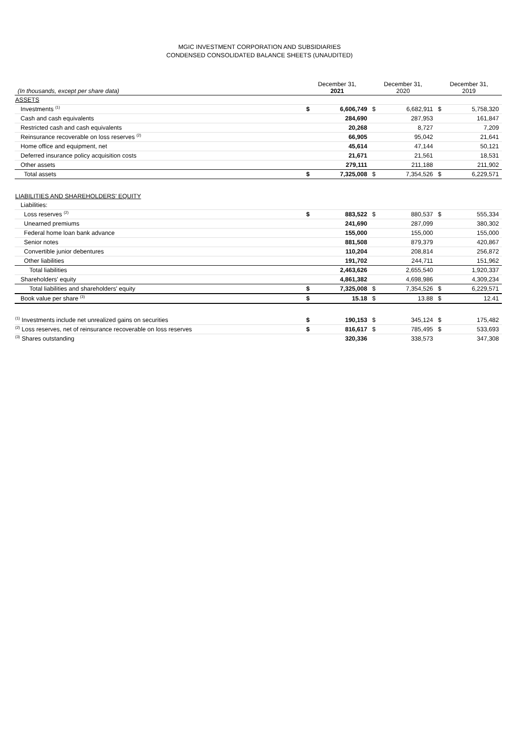MGIC INVESTMENT CORPORATION AND SUBSIDIARIES
CONDENSED CONSOLIDATED BALANCE SHEETS (UNAUDITED)
| (In thousands, except per share data) | December 31, 2021 | | December 31, 2020 | | December 31, 2019 | |
| --- | --- | --- | --- | --- | --- | --- |
| ASSETS | | | | | | |
| Investments <sup>(1)</sup> | $ | 6,606,749 | $ | 6,682,911 | $ | 5,758,320 |
| Cash and cash equivalents | | 284,690 | | 287,953 | | 161,847 |
| Restricted cash and cash equivalents | | 20,268 | | 8,727 | | 7,209 |
| Reinsurance recoverable on loss reserves <sup>(2)</sup> | | 66,905 | | 95,042 | | 21,641 |
| Home office and equipment, net | | 45,614 | | 47,144 | | 50,121 |
| Deferred insurance policy acquisition costs | | 21,671 | | 21,561 | | 18,531 |
| Other assets | | 279,111 | | 211,188 | | 211,902 |
| Total assets | $ | 7,325,008 | $ | 7,354,526 | $ | 6,229,571 |
| LIABILITIES AND SHAREHOLDERS' EQUITY | | | | | | |
| Liabilities: | | | | | | |
| Loss reserves <sup>(2)</sup> | $ | 883,522 | $ | 880,537 | $ | 555,334 |
| Unearned premiums | | 241,690 | | 287,099 | | 380,302 |
| Federal home loan bank advance | | 155,000 | | 155,000 | | 155,000 |
| Senior notes | | 881,508 | | 879,379 | | 420,867 |
| Convertible junior debentures | | 110,204 | | 208,814 | | 256,872 |
| Other liabilities | | 191,702 | | 244,711 | | 151,962 |
| Total liabilities | | 2,463,626 | | 2,655,540 | | 1,920,337 |
| Shareholders' equity | | 4,861,382 | | 4,698,986 | | 4,309,234 |
| Total liabilities and shareholders' equity | $ | 7,325,008 | $ | 7,354,526 | $ | 6,229,571 |
| Book value per share <sup>(3)</sup> | $ | 15.18 | $ | 13.88 | $ | 12.41 |
| <sup>(1)</sup> Investments include net unrealized gains on securities | $ | 190,153 | $ | 345,124 | $ | 175,482 |
| <sup>(2)</sup> Loss reserves, net of reinsurance recoverable on loss reserves | $ | 816,617 | $ | 785,495 | $ | 533,693 |
| <sup>(3)</sup> Shares outstanding | | 320,336 | | 338,573 | | 347,308 |